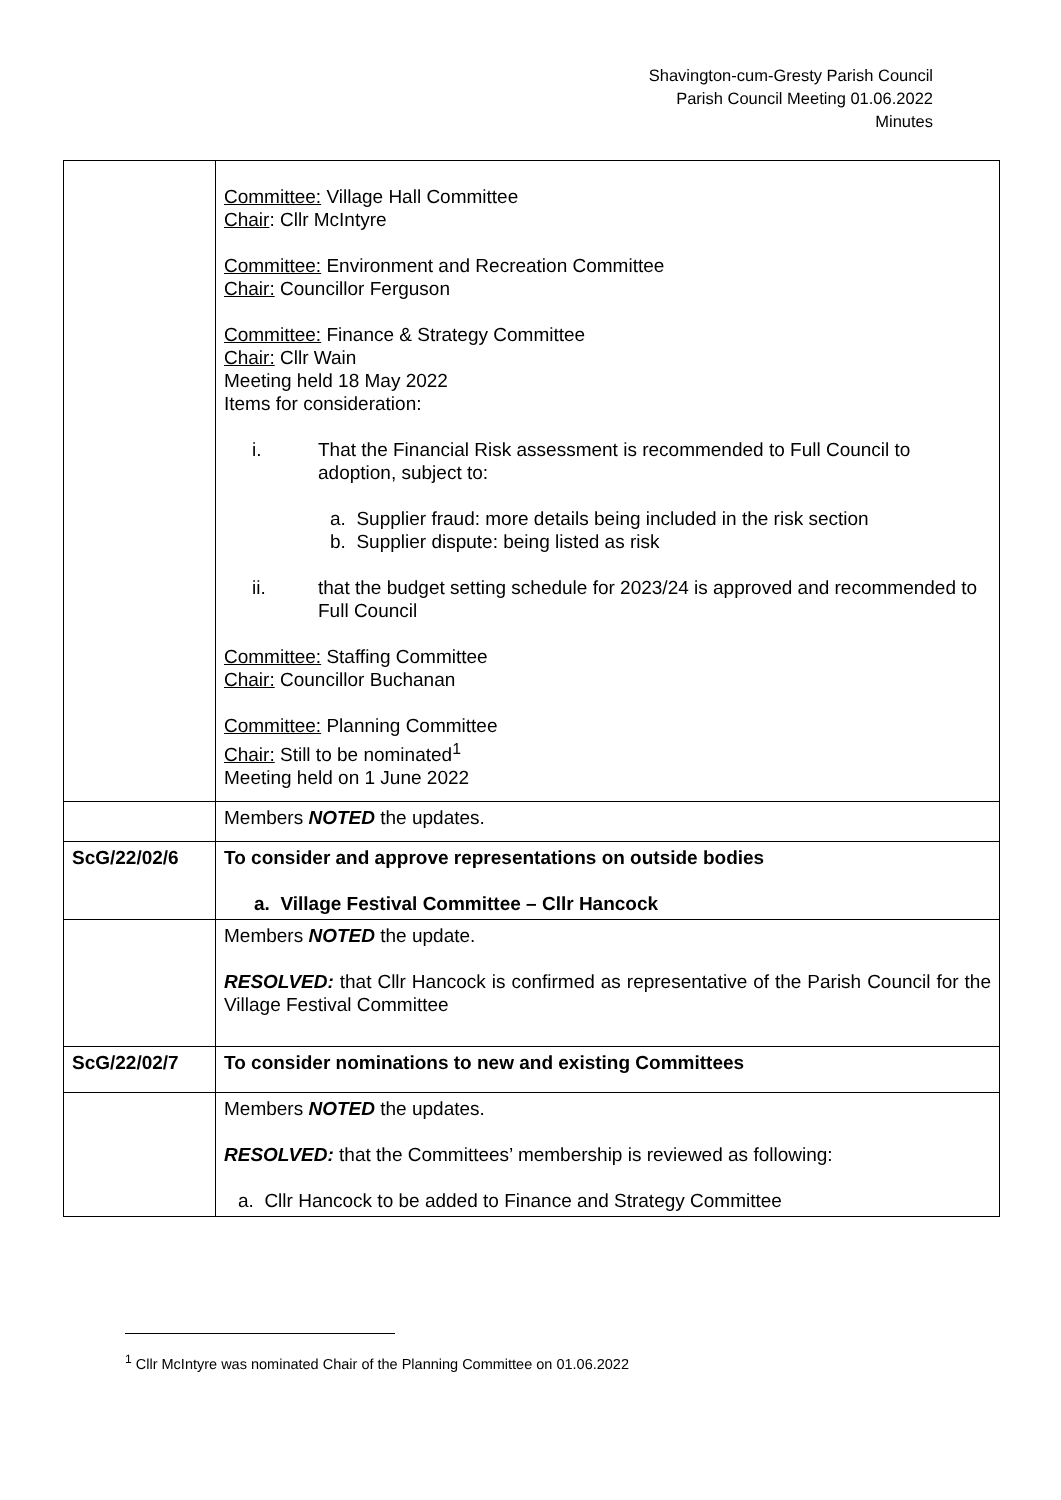Shavington-cum-Gresty Parish Council
Parish Council Meeting 01.06.2022
Minutes
| | Committee: Village Hall Committee Chair : Cllr McIntyre Committee: Environment and Recreation Committee Chair: Councillor Ferguson Committee: Finance & Strategy Committee Chair: Cllr Wain Meeting held 18 May 2022 Items for consideration: i. That the Financial Risk assessment is recommended to Full Council to adoption, subject to: a. Supplier fraud: more details being included in the risk section b. Supplier dispute: being listed as risk ii. that the budget setting schedule for 2023/24 is approved and recommended to Full Council Committee: Staffing Committee Chair: Councillor Buchanan Committee: Planning Committee Chair: Still to be nominated<sup>1</sup> Meeting held on 1 June 2022 |
| | Members NOTED the updates. |
| ScG/22/02/6 | To consider and approve representations on outside bodies a. Village Festival Committee – Cllr Hancock |
| | Members NOTED the update. RESOLVED: that Cllr Hancock is confirmed as representative of the Parish Council for the Village Festival Committee |
| ScG/22/02/7 | To consider nominations to new and existing Committees |
| | Members NOTED the updates. RESOLVED: that the Committees’ membership is reviewed as following: a. Cllr Hancock to be added to Finance and Strategy Committee |
<sup>1</sup> Cllr McIntyre was nominated Chair of the Planning Committee on 01.06.2022